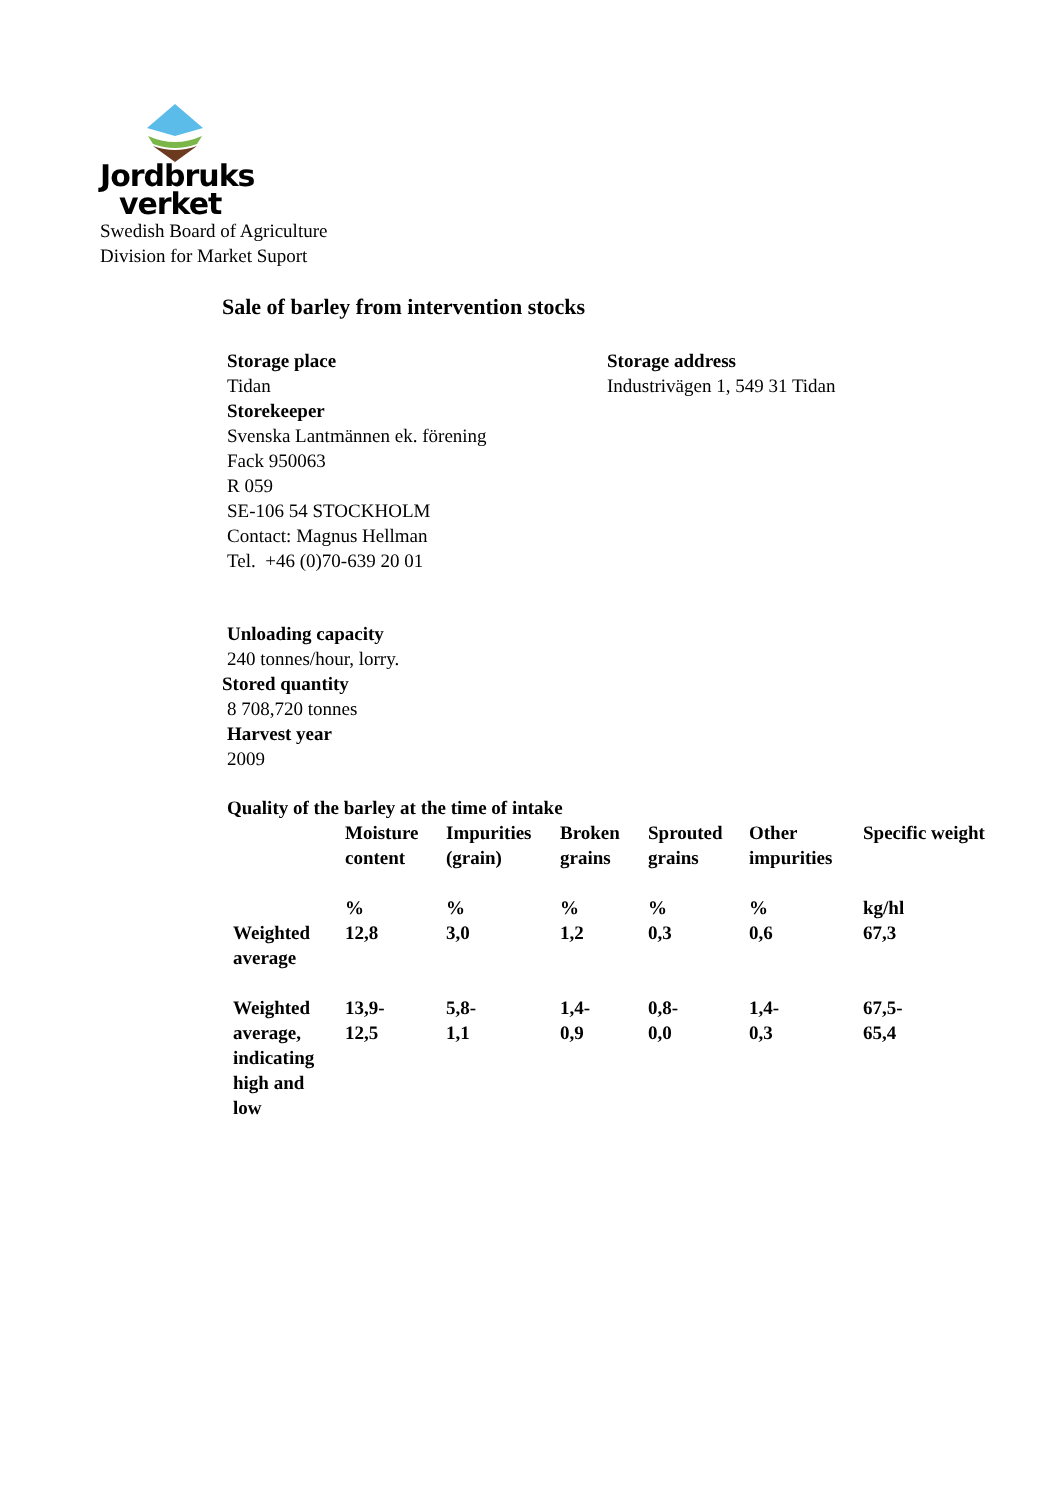Jordbruks
verket
Swedish Board of Agriculture
Division for Market Suport
Sale of barley from intervention stocks
Storage place
Tidan
Storekeeper
Svenska Lantmännen ek. förening
Fack 950063
R 059
SE-106 54 STOCKHOLM
Contact: Magnus Hellman
Tel. +46 (0)70-639 20 01
Storage address
Industrivägen 1, 549 31 Tidan
Unloading capacity
240 tonnes/hour, lorry.
Stored quantity
8 708,720 tonnes
Harvest year
2009
Quality of the barley at the time of intake
| | Moisture content | Impurities (grain) | Broken grains | Sprouted grains | Other impurities | Specific weight |
| --- | --- | --- | --- | --- | --- | --- |
| | % | % | % | % | % | kg/hl |
| Weighted average | 12,8 | 3,0 | 1,2 | 0,3 | 0,6 | 67,3 |
| Weighted average, indicating high and low | 13,9- 12,5 | 5,8- 1,1 | 1,4- 0,9 | 0,8- 0,0 | 1,4- 0,3 | 67,5- 65,4 |